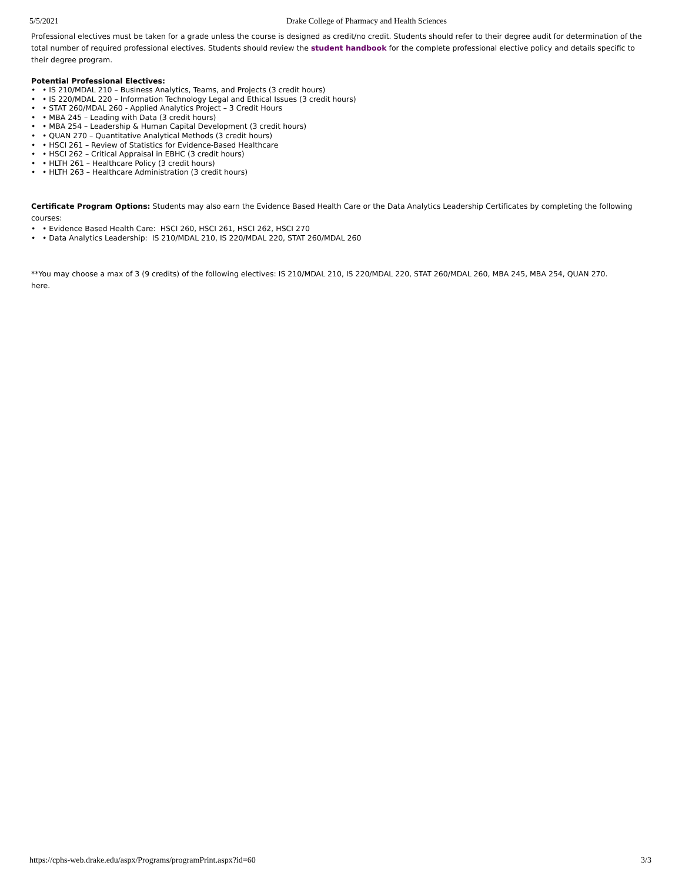5/5/2021 Drake College of Pharmacy and Health Sciences
Professional electives must be taken for a grade unless the course is designed as credit/no credit. Students should refer to their degree audit for determination of the total number of required professional electives. Students should review the student handbook for the complete professional elective policy and details specific to their degree program.
Potential Professional Electives:
• • IS 210/MDAL 210 – Business Analytics, Teams, and Projects (3 credit hours)
• • IS 220/MDAL 220 – Information Technology Legal and Ethical Issues (3 credit hours)
• • STAT 260/MDAL 260 - Applied Analytics Project – 3 Credit Hours
• • MBA 245 – Leading with Data (3 credit hours)
• • MBA 254 – Leadership & Human Capital Development (3 credit hours)
• • QUAN 270 – Quantitative Analytical Methods (3 credit hours)
• • HSCI 261 – Review of Statistics for Evidence-Based Healthcare
• • HSCI 262 – Critical Appraisal in EBHC (3 credit hours)
• • HLTH 261 – Healthcare Policy (3 credit hours)
• • HLTH 263 – Healthcare Administration (3 credit hours)
Certificate Program Options: Students may also earn the Evidence Based Health Care or the Data Analytics Leadership Certificates by completing the following courses:
• • Evidence Based Health Care: HSCI 260, HSCI 261, HSCI 262, HSCI 270
• • Data Analytics Leadership: IS 210/MDAL 210, IS 220/MDAL 220, STAT 260/MDAL 260
**You may choose a max of 3 (9 credits) of the following electives: IS 210/MDAL 210, IS 220/MDAL 220, STAT 260/MDAL 260, MBA 245, MBA 254, QUAN 270.
here.
https://cphs-web.drake.edu/aspx/Programs/programPrint.aspx?id=60 3/3